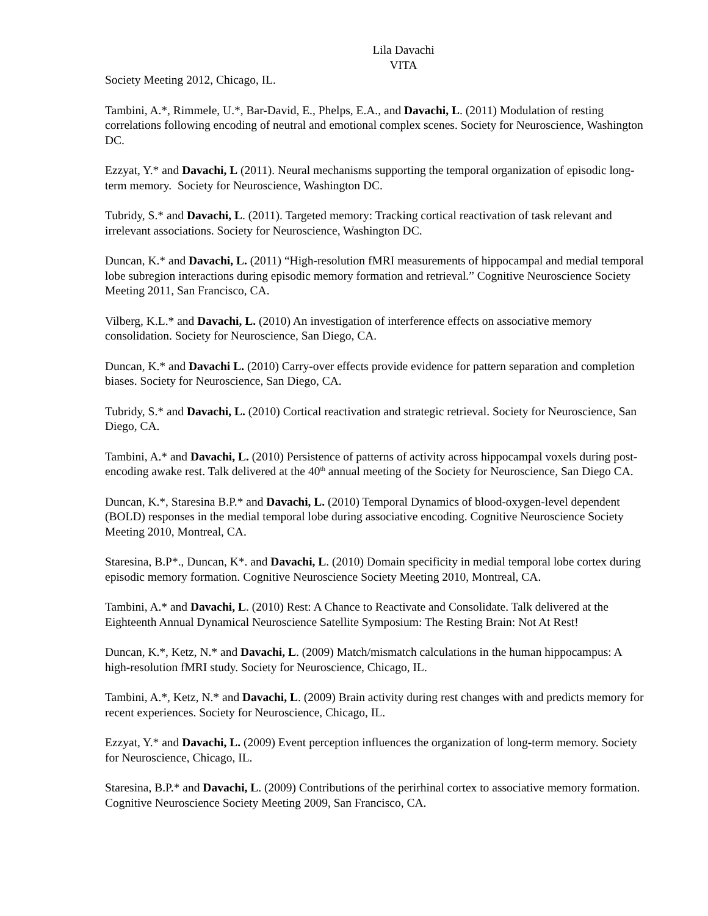Lila Davachi
VITA
Society Meeting 2012, Chicago, IL.
Tambini, A.*, Rimmele, U.*, Bar-David, E., Phelps, E.A., and Davachi, L. (2011) Modulation of resting correlations following encoding of neutral and emotional complex scenes. Society for Neuroscience, Washington DC.
Ezzyat, Y.* and Davachi, L (2011). Neural mechanisms supporting the temporal organization of episodic long-term memory. Society for Neuroscience, Washington DC.
Tubridy, S.* and Davachi, L. (2011). Targeted memory: Tracking cortical reactivation of task relevant and irrelevant associations. Society for Neuroscience, Washington DC.
Duncan, K.* and Davachi, L. (2011) “High-resolution fMRI measurements of hippocampal and medial temporal lobe subregion interactions during episodic memory formation and retrieval.” Cognitive Neuroscience Society Meeting 2011, San Francisco, CA.
Vilberg, K.L.* and Davachi, L. (2010) An investigation of interference effects on associative memory consolidation. Society for Neuroscience, San Diego, CA.
Duncan, K.* and Davachi L. (2010) Carry-over effects provide evidence for pattern separation and completion biases. Society for Neuroscience, San Diego, CA.
Tubridy, S.* and Davachi, L. (2010) Cortical reactivation and strategic retrieval. Society for Neuroscience, San Diego, CA.
Tambini, A.* and Davachi, L. (2010) Persistence of patterns of activity across hippocampal voxels during post-encoding awake rest. Talk delivered at the 40<sup>th</sup> annual meeting of the Society for Neuroscience, San Diego CA.
Duncan, K.*, Staresina B.P.* and Davachi, L. (2010) Temporal Dynamics of blood-oxygen-level dependent (BOLD) responses in the medial temporal lobe during associative encoding. Cognitive Neuroscience Society Meeting 2010, Montreal, CA.
Staresina, B.P*., Duncan, K*. and Davachi, L. (2010) Domain specificity in medial temporal lobe cortex during episodic memory formation. Cognitive Neuroscience Society Meeting 2010, Montreal, CA.
Tambini, A.* and Davachi, L. (2010) Rest: A Chance to Reactivate and Consolidate. Talk delivered at the Eighteenth Annual Dynamical Neuroscience Satellite Symposium: The Resting Brain: Not At Rest!
Duncan, K.*, Ketz, N.* and Davachi, L. (2009) Match/mismatch calculations in the human hippocampus: A high-resolution fMRI study. Society for Neuroscience, Chicago, IL.
Tambini, A.*, Ketz, N.* and Davachi, L. (2009) Brain activity during rest changes with and predicts memory for recent experiences. Society for Neuroscience, Chicago, IL.
Ezzyat, Y.* and Davachi, L. (2009) Event perception influences the organization of long-term memory. Society for Neuroscience, Chicago, IL.
Staresina, B.P.* and Davachi, L. (2009) Contributions of the perirhinal cortex to associative memory formation. Cognitive Neuroscience Society Meeting 2009, San Francisco, CA.